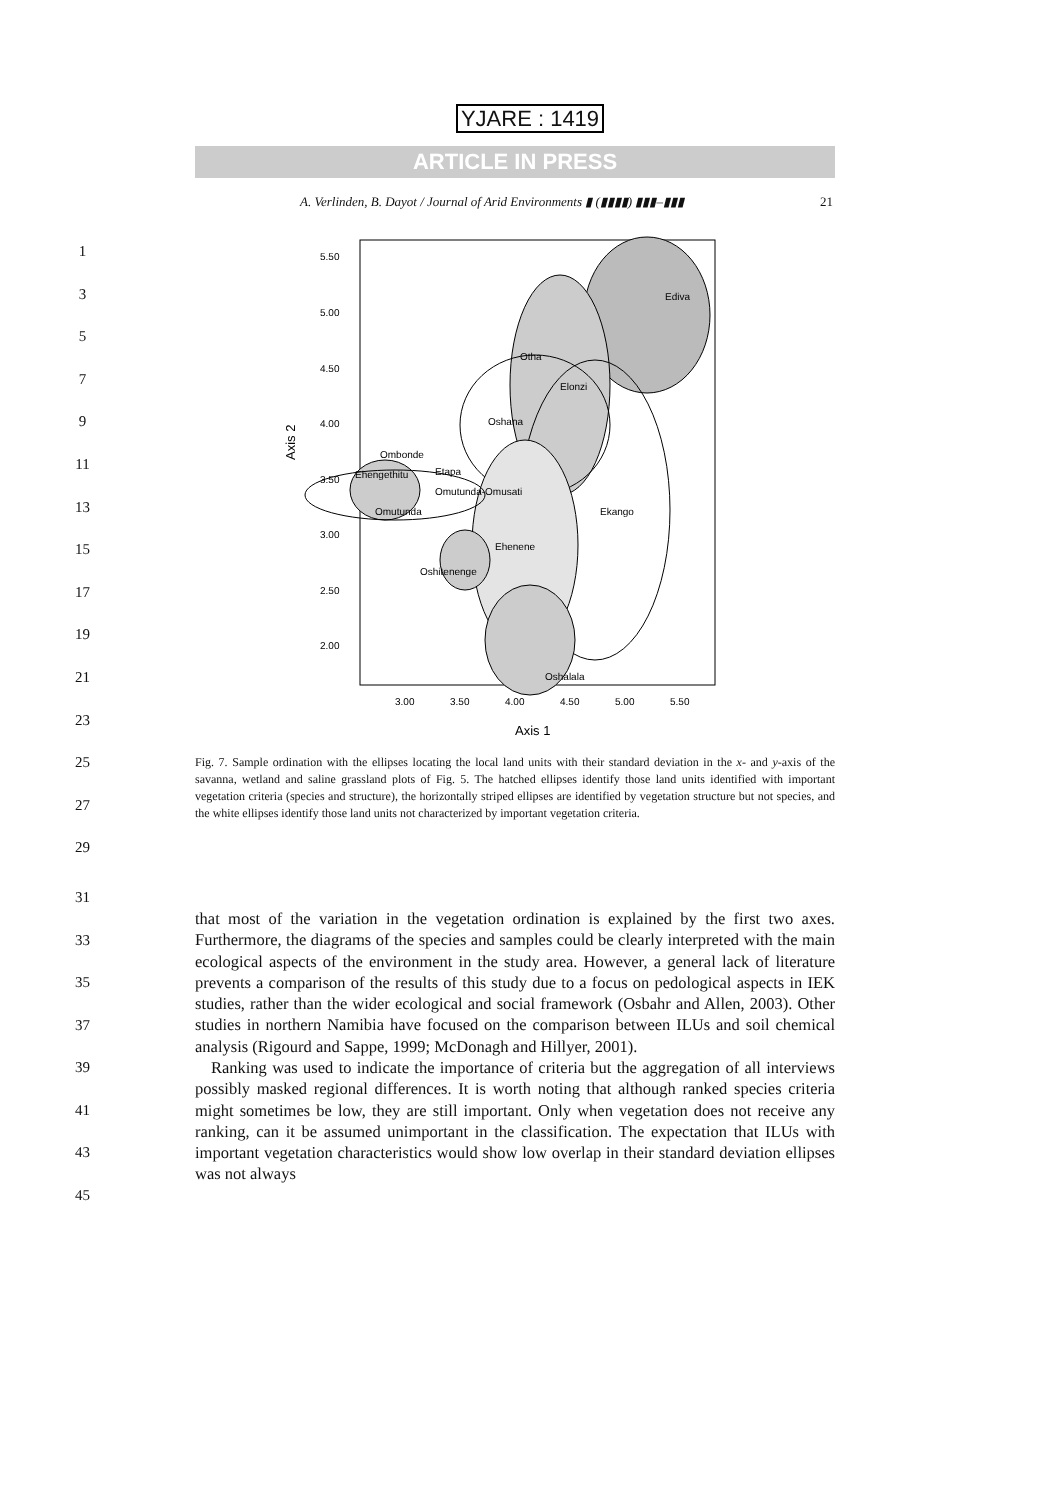YJARE : 1419
ARTICLE IN PRESS
A. Verlinden, B. Dayot / Journal of Arid Environments ▮ (▮▮▮▮) ▮▮▮–▮▮▮ 21
1
3
5
7
9
11
13
15
17
19
21
23
25
27
29
Ediva
Elonzi
Ekango
Otha
Oshana
Oshalala
Ehenene
Oshitenenge
Omutunda
Ombonde
Ehengethitu
Etapa
Omutunda-Omusati
5.50
5.00
4.50
4.00
3.50
3.00
2.50
2.00
3.00
3.50
4.00
4.50
5.00
5.50
Axis 1
Axis 2
Fig. 7. Sample ordination with the ellipses locating the local land units with their standard deviation in the x- and y-axis of the savanna, wetland and saline grassland plots of Fig. 5. The hatched ellipses identify those land units identified with important vegetation criteria (species and structure), the horizontally striped ellipses are identified by vegetation structure but not species, and the white ellipses identify those land units not characterized by important vegetation criteria.
31
33
35
37
39
41
43
45
that most of the variation in the vegetation ordination is explained by the first two axes. Furthermore, the diagrams of the species and samples could be clearly interpreted with the main ecological aspects of the environment in the study area. However, a general lack of literature prevents a comparison of the results of this study due to a focus on pedological aspects in IEK studies, rather than the wider ecological and social framework (Osbahr and Allen, 2003). Other studies in northern Namibia have focused on the comparison between ILUs and soil chemical analysis (Rigourd and Sappe, 1999; McDonagh and Hillyer, 2001).
Ranking was used to indicate the importance of criteria but the aggregation of all interviews possibly masked regional differences. It is worth noting that although ranked species criteria might sometimes be low, they are still important. Only when vegetation does not receive any ranking, can it be assumed unimportant in the classification. The expectation that ILUs with important vegetation characteristics would show low overlap in their standard deviation ellipses was not always